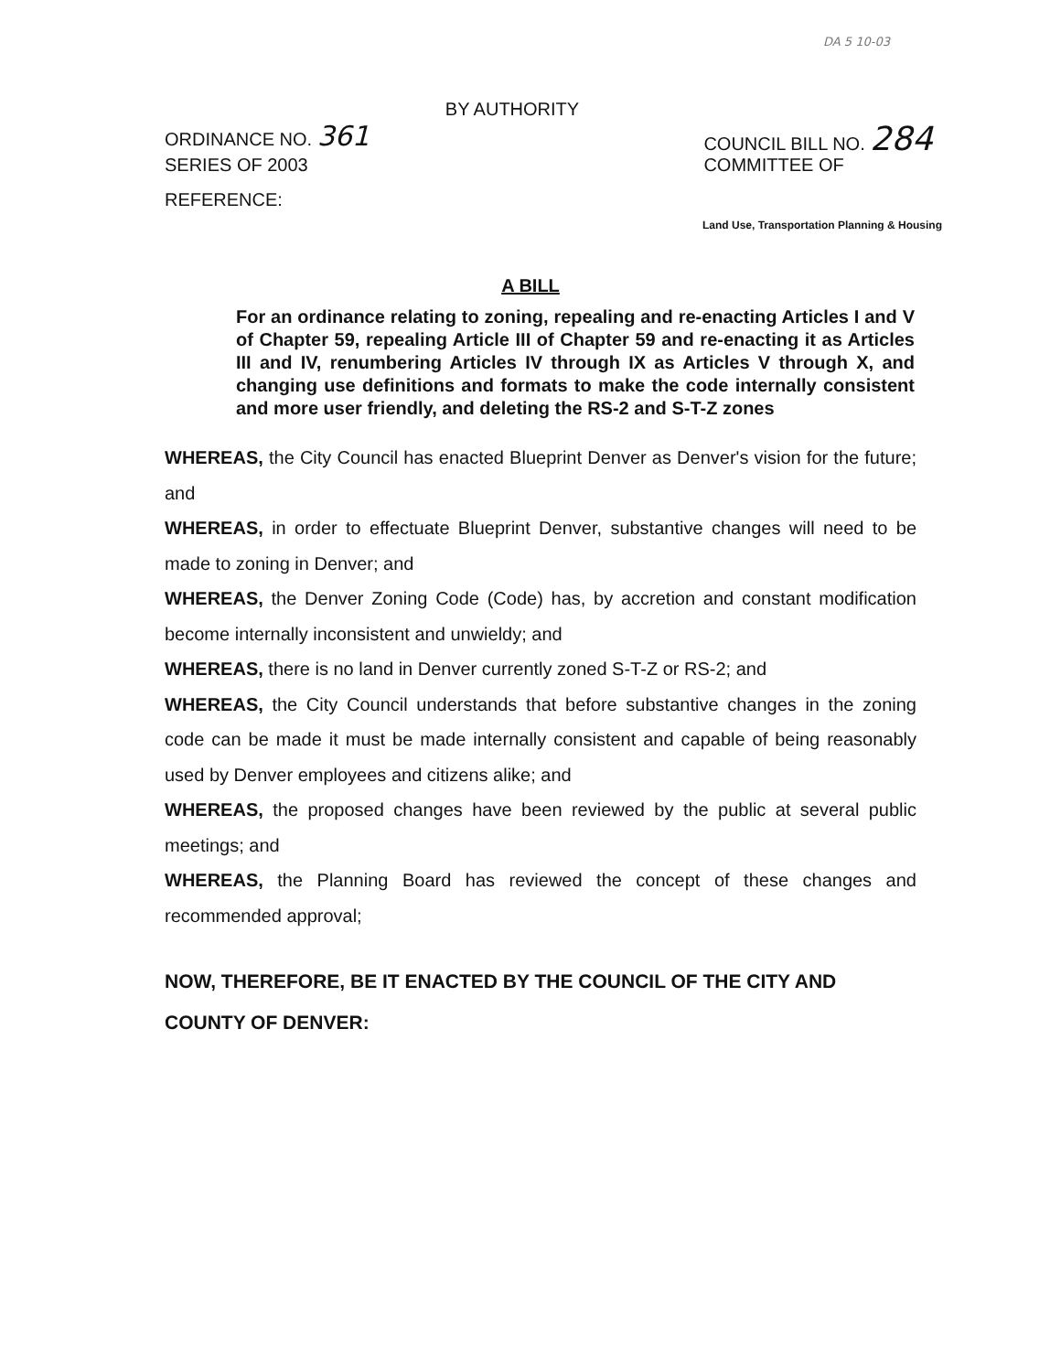DA 5 10-03
BY AUTHORITY
ORDINANCE NO. 361
SERIES OF 2003
REFERENCE:
COUNCIL BILL NO. 284
COMMITTEE OF
Land Use, Transportation Planning & Housing
A BILL
For an ordinance relating to zoning, repealing and re-enacting Articles I and V of Chapter 59, repealing Article III of Chapter 59 and re-enacting it as Articles III and IV, renumbering Articles IV through IX as Articles V through X, and changing use definitions and formats to make the code internally consistent and more user friendly, and deleting the RS-2 and S-T-Z zones
WHEREAS, the City Council has enacted Blueprint Denver as Denver's vision for the future; and
WHEREAS, in order to effectuate Blueprint Denver, substantive changes will need to be made to zoning in Denver; and
WHEREAS, the Denver Zoning Code (Code) has, by accretion and constant modification become internally inconsistent and unwieldy; and
WHEREAS, there is no land in Denver currently zoned S-T-Z or RS-2; and
WHEREAS, the City Council understands that before substantive changes in the zoning code can be made it must be made internally consistent and capable of being reasonably used by Denver employees and citizens alike; and
WHEREAS, the proposed changes have been reviewed by the public at several public meetings; and
WHEREAS, the Planning Board has reviewed the concept of these changes and recommended approval;
NOW, THEREFORE, BE IT ENACTED BY THE COUNCIL OF THE CITY AND COUNTY OF DENVER: